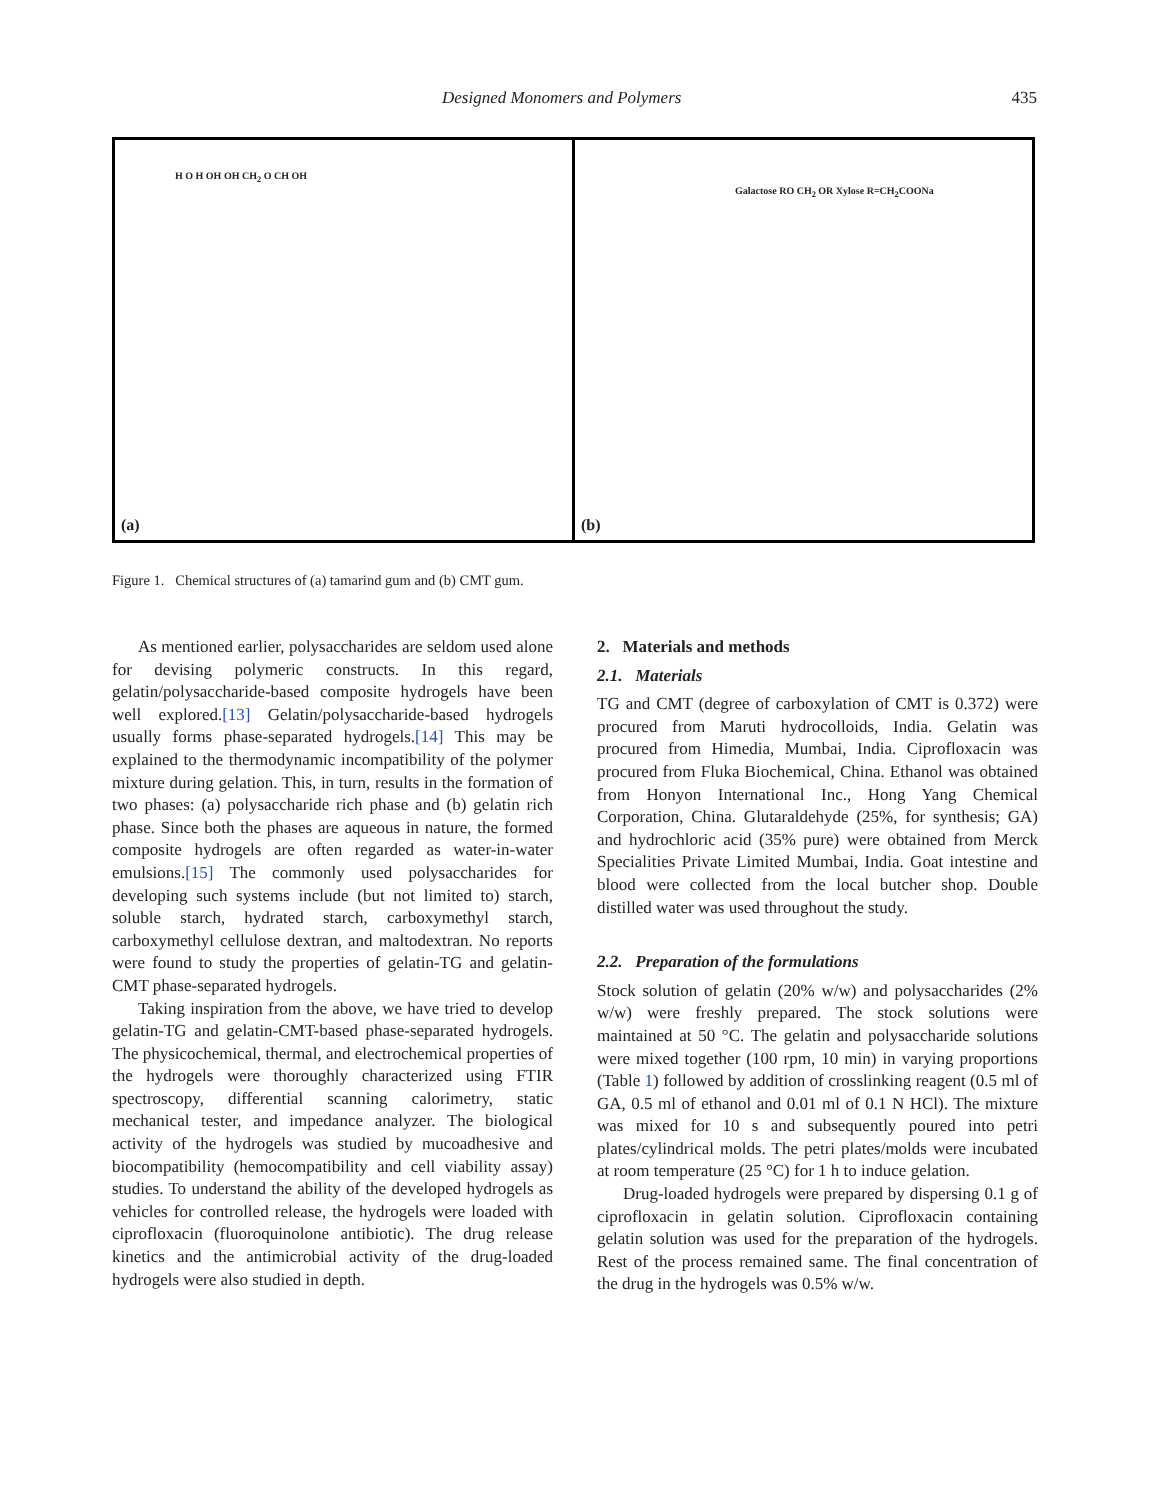Designed Monomers and Polymers 435
H O H OH OH CH<sub>2</sub> O CH OH
(a)
Galactose RO CH<sub>2</sub> OR Xylose R=CH<sub>2</sub>COONa
(b)
Figure 1. Chemical structures of (a) tamarind gum and (b) CMT gum.
As mentioned earlier, polysaccharides are seldom used alone for devising polymeric constructs. In this regard, gelatin/polysaccharide-based composite hydrogels have been well explored.[13] Gelatin/polysaccharide-based hydrogels usually forms phase-separated hydrogels.[14] This may be explained to the thermodynamic incompatibility of the polymer mixture during gelation. This, in turn, results in the formation of two phases: (a) polysaccharide rich phase and (b) gelatin rich phase. Since both the phases are aqueous in nature, the formed composite hydrogels are often regarded as water-in-water emulsions.[15] The commonly used polysaccharides for developing such systems include (but not limited to) starch, soluble starch, hydrated starch, carboxymethyl starch, carboxymethyl cellulose dextran, and maltodextran. No reports were found to study the properties of gelatin-TG and gelatin-CMT phase-separated hydrogels.
Taking inspiration from the above, we have tried to develop gelatin-TG and gelatin-CMT-based phase-separated hydrogels. The physicochemical, thermal, and electrochemical properties of the hydrogels were thoroughly characterized using FTIR spectroscopy, differential scanning calorimetry, static mechanical tester, and impedance analyzer. The biological activity of the hydrogels was studied by mucoadhesive and biocompatibility (hemocompatibility and cell viability assay) studies. To understand the ability of the developed hydrogels as vehicles for controlled release, the hydrogels were loaded with ciprofloxacin (fluoroquinolone antibiotic). The drug release kinetics and the antimicrobial activity of the drug-loaded hydrogels were also studied in depth.
2. Materials and methods
2.1. Materials
TG and CMT (degree of carboxylation of CMT is 0.372) were procured from Maruti hydrocolloids, India. Gelatin was procured from Himedia, Mumbai, India. Ciprofloxacin was procured from Fluka Biochemical, China. Ethanol was obtained from Honyon International Inc., Hong Yang Chemical Corporation, China. Glutaraldehyde (25%, for synthesis; GA) and hydrochloric acid (35% pure) were obtained from Merck Specialities Private Limited Mumbai, India. Goat intestine and blood were collected from the local butcher shop. Double distilled water was used throughout the study.
2.2. Preparation of the formulations
Stock solution of gelatin (20% w/w) and polysaccharides (2% w/w) were freshly prepared. The stock solutions were maintained at 50 °C. The gelatin and polysaccharide solutions were mixed together (100 rpm, 10 min) in varying proportions (Table 1) followed by addition of crosslinking reagent (0.5 ml of GA, 0.5 ml of ethanol and 0.01 ml of 0.1 N HCl). The mixture was mixed for 10 s and subsequently poured into petri plates/cylindrical molds. The petri plates/molds were incubated at room temperature (25 °C) for 1 h to induce gelation.
Drug-loaded hydrogels were prepared by dispersing 0.1 g of ciprofloxacin in gelatin solution. Ciprofloxacin containing gelatin solution was used for the preparation of the hydrogels. Rest of the process remained same. The final concentration of the drug in the hydrogels was 0.5% w/w.